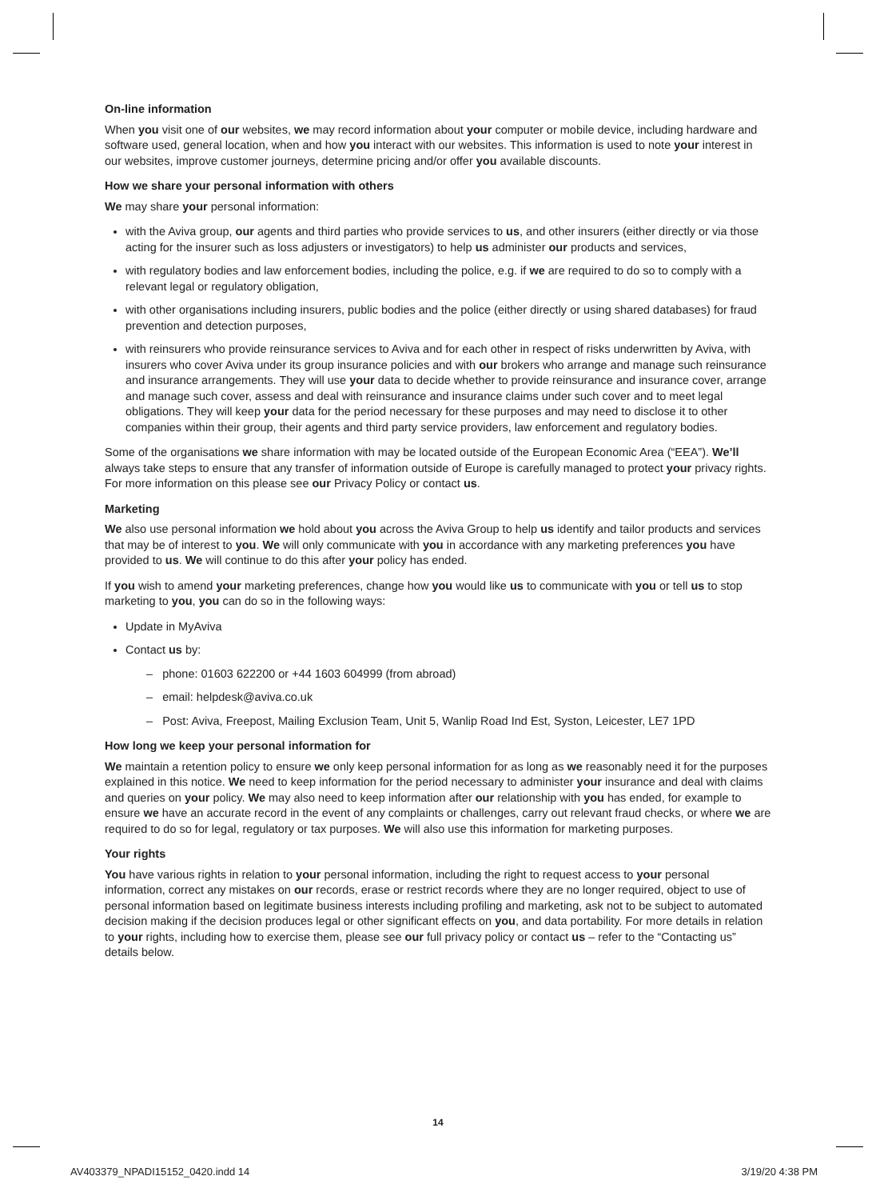On-line information
When you visit one of our websites, we may record information about your computer or mobile device, including hardware and software used, general location, when and how you interact with our websites. This information is used to note your interest in our websites, improve customer journeys, determine pricing and/or offer you available discounts.
How we share your personal information with others
We may share your personal information:
with the Aviva group, our agents and third parties who provide services to us, and other insurers (either directly or via those acting for the insurer such as loss adjusters or investigators) to help us administer our products and services,
with regulatory bodies and law enforcement bodies, including the police, e.g. if we are required to do so to comply with a relevant legal or regulatory obligation,
with other organisations including insurers, public bodies and the police (either directly or using shared databases) for fraud prevention and detection purposes,
with reinsurers who provide reinsurance services to Aviva and for each other in respect of risks underwritten by Aviva, with insurers who cover Aviva under its group insurance policies and with our brokers who arrange and manage such reinsurance and insurance arrangements. They will use your data to decide whether to provide reinsurance and insurance cover, arrange and manage such cover, assess and deal with reinsurance and insurance claims under such cover and to meet legal obligations. They will keep your data for the period necessary for these purposes and may need to disclose it to other companies within their group, their agents and third party service providers, law enforcement and regulatory bodies.
Some of the organisations we share information with may be located outside of the European Economic Area (“EEA”). We’ll always take steps to ensure that any transfer of information outside of Europe is carefully managed to protect your privacy rights. For more information on this please see our Privacy Policy or contact us.
Marketing
We also use personal information we hold about you across the Aviva Group to help us identify and tailor products and services that may be of interest to you. We will only communicate with you in accordance with any marketing preferences you have provided to us. We will continue to do this after your policy has ended.
If you wish to amend your marketing preferences, change how you would like us to communicate with you or tell us to stop marketing to you, you can do so in the following ways:
Update in MyAviva
Contact us by:
– phone: 01603 622200 or +44 1603 604999 (from abroad)
– email: helpdesk@aviva.co.uk
– Post: Aviva, Freepost, Mailing Exclusion Team, Unit 5, Wanlip Road Ind Est, Syston, Leicester, LE7 1PD
How long we keep your personal information for
We maintain a retention policy to ensure we only keep personal information for as long as we reasonably need it for the purposes explained in this notice. We need to keep information for the period necessary to administer your insurance and deal with claims and queries on your policy. We may also need to keep information after our relationship with you has ended, for example to ensure we have an accurate record in the event of any complaints or challenges, carry out relevant fraud checks, or where we are required to do so for legal, regulatory or tax purposes. We will also use this information for marketing purposes.
Your rights
You have various rights in relation to your personal information, including the right to request access to your personal information, correct any mistakes on our records, erase or restrict records where they are no longer required, object to use of personal information based on legitimate business interests including profiling and marketing, ask not to be subject to automated decision making if the decision produces legal or other significant effects on you, and data portability. For more details in relation to your rights, including how to exercise them, please see our full privacy policy or contact us – refer to the “Contacting us” details below.
14
AV403379_NPADI15152_0420.indd 14 3/19/20 4:38 PM